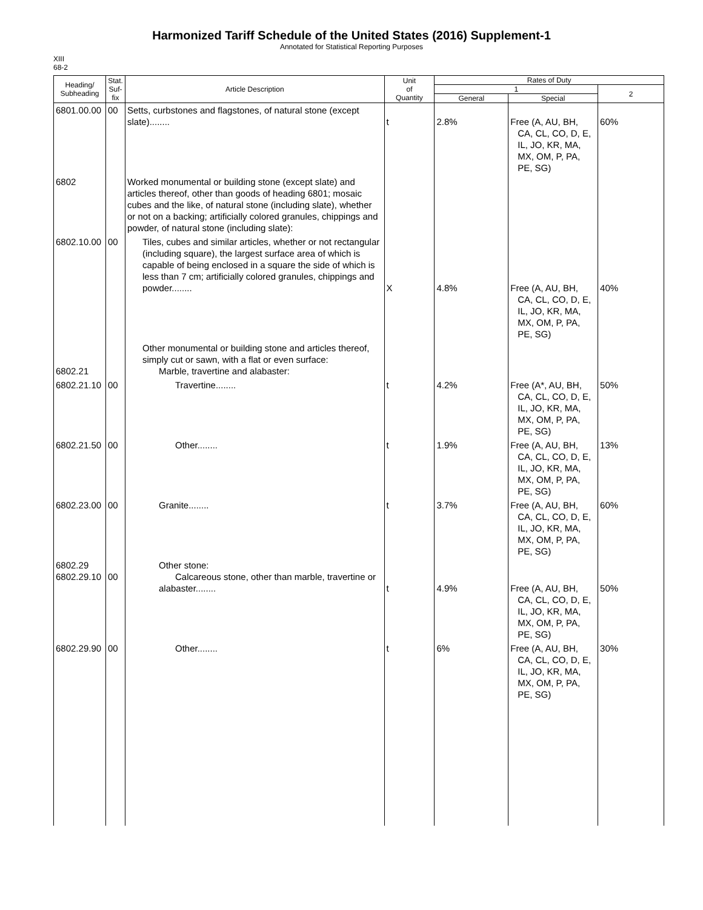Harmonized Tariff Schedule of the United States (2016) Supplement-1
Annotated for Statistical Reporting Purposes
XIII
68-2
| Heading/ Subheading | Stat. Suf- fix | Article Description | Unit of Quantity | Rates of Duty | | |
| --- | --- | --- | --- | --- | --- | --- |
| | | | | 1 | | 2 |
| | | | | General | Special | |
| 6801.00.00 | 00 | Setts, curbstones and flagstones, of natural stone (except slate)........ | t | 2.8% | Free (A, AU, BH, CA, CL, CO, D, E, IL, JO, KR, MA, MX, OM, P, PA, PE, SG) | 60% |
| 6802 | | Worked monumental or building stone (except slate) and articles thereof, other than goods of heading 6801; mosaic cubes and the like, of natural stone (including slate), whether or not on a backing; artificially colored granules, chippings and powder, of natural stone (including slate): | | | | |
| 6802.10.00 | 00 | Tiles, cubes and similar articles, whether or not rectangular (including square), the largest surface area of which is capable of being enclosed in a square the side of which is less than 7 cm; artificially colored granules, chippings and powder........ | X | 4.8% | Free (A, AU, BH, CA, CL, CO, D, E, IL, JO, KR, MA, MX, OM, P, PA, PE, SG) | 40% |
| 6802.21 | | Other monumental or building stone and articles thereof, simply cut or sawn, with a flat or even surface: Marble, travertine and alabaster: | | | | |
| 6802.21.10 | 00 | Travertine........ | t | 4.2% | Free (A*, AU, BH, CA, CL, CO, D, E, IL, JO, KR, MA, MX, OM, P, PA, PE, SG) | 50% |
| 6802.21.50 | 00 | Other........ | t | 1.9% | Free (A, AU, BH, CA, CL, CO, D, E, IL, JO, KR, MA, MX, OM, P, PA, PE, SG) | 13% |
| 6802.23.00 | 00 | Granite........ | t | 3.7% | Free (A, AU, BH, CA, CL, CO, D, E, IL, JO, KR, MA, MX, OM, P, PA, PE, SG) | 60% |
| 6802.29 6802.29.10 | 00 | Other stone: Calcareous stone, other than marble, travertine or alabaster........ | t | 4.9% | Free (A, AU, BH, CA, CL, CO, D, E, IL, JO, KR, MA, MX, OM, P, PA, PE, SG) | 50% |
| 6802.29.90 | 00 | Other........ | t | 6% | Free (A, AU, BH, CA, CL, CO, D, E, IL, JO, KR, MA, MX, OM, P, PA, PE, SG) | 30% |